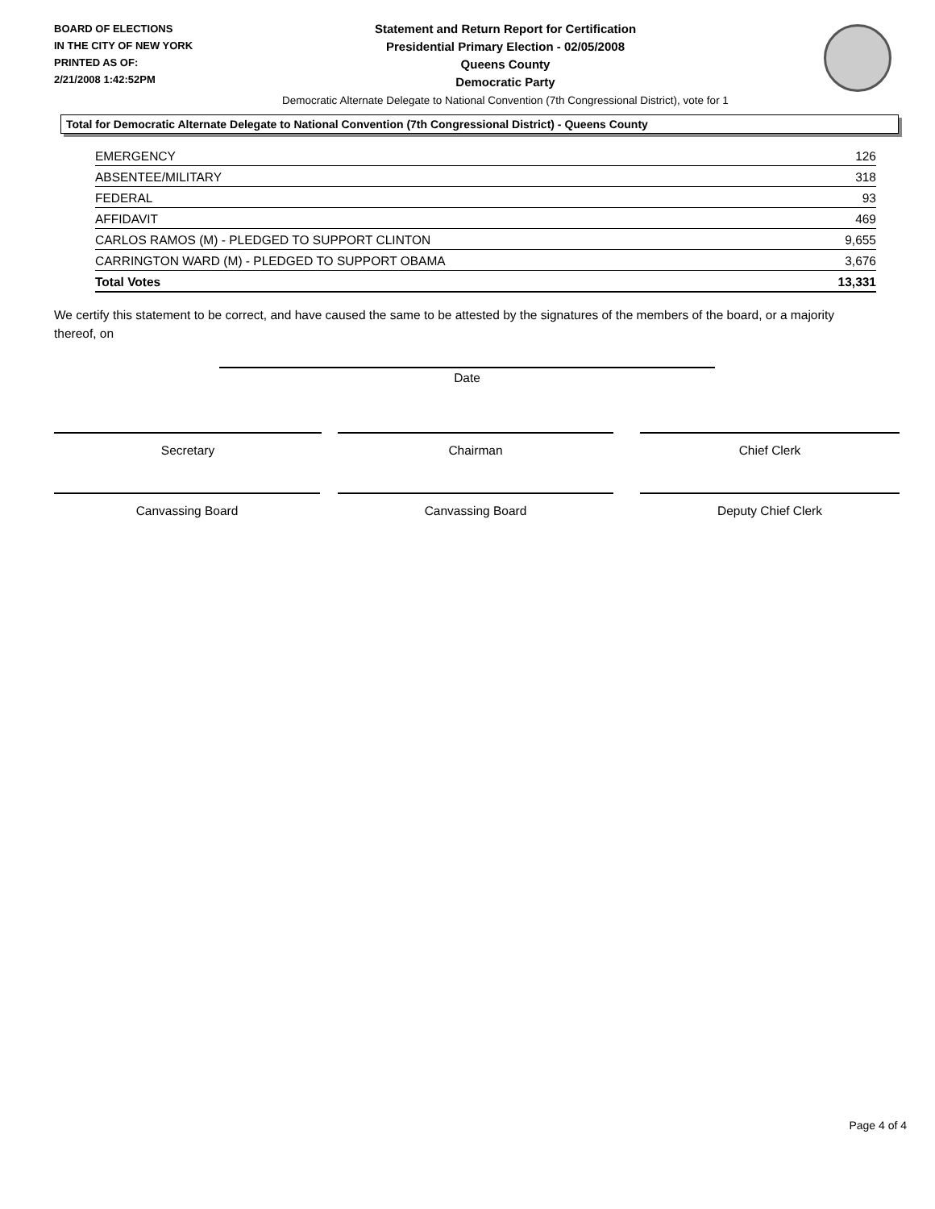BOARD OF ELECTIONS
IN THE CITY OF NEW YORK
PRINTED AS OF:
2/21/2008 1:42:52PM
Statement and Return Report for Certification
Presidential Primary Election - 02/05/2008
Queens County
Democratic Party
Democratic Alternate Delegate to National Convention (7th Congressional District), vote for 1
Total for Democratic Alternate Delegate to National Convention (7th Congressional District) - Queens County
| EMERGENCY | 126 |
| ABSENTEE/MILITARY | 318 |
| FEDERAL | 93 |
| AFFIDAVIT | 469 |
| CARLOS RAMOS (M) - PLEDGED TO SUPPORT CLINTON | 9,655 |
| CARRINGTON WARD (M) - PLEDGED TO SUPPORT OBAMA | 3,676 |
| Total Votes | 13,331 |
We certify this statement to be correct, and have caused the same to be attested by the signatures of the members of the board, or a majority thereof, on
Date
Secretary Chairman Chief Clerk
Canvassing Board Canvassing Board Deputy Chief Clerk
Page 4 of 4